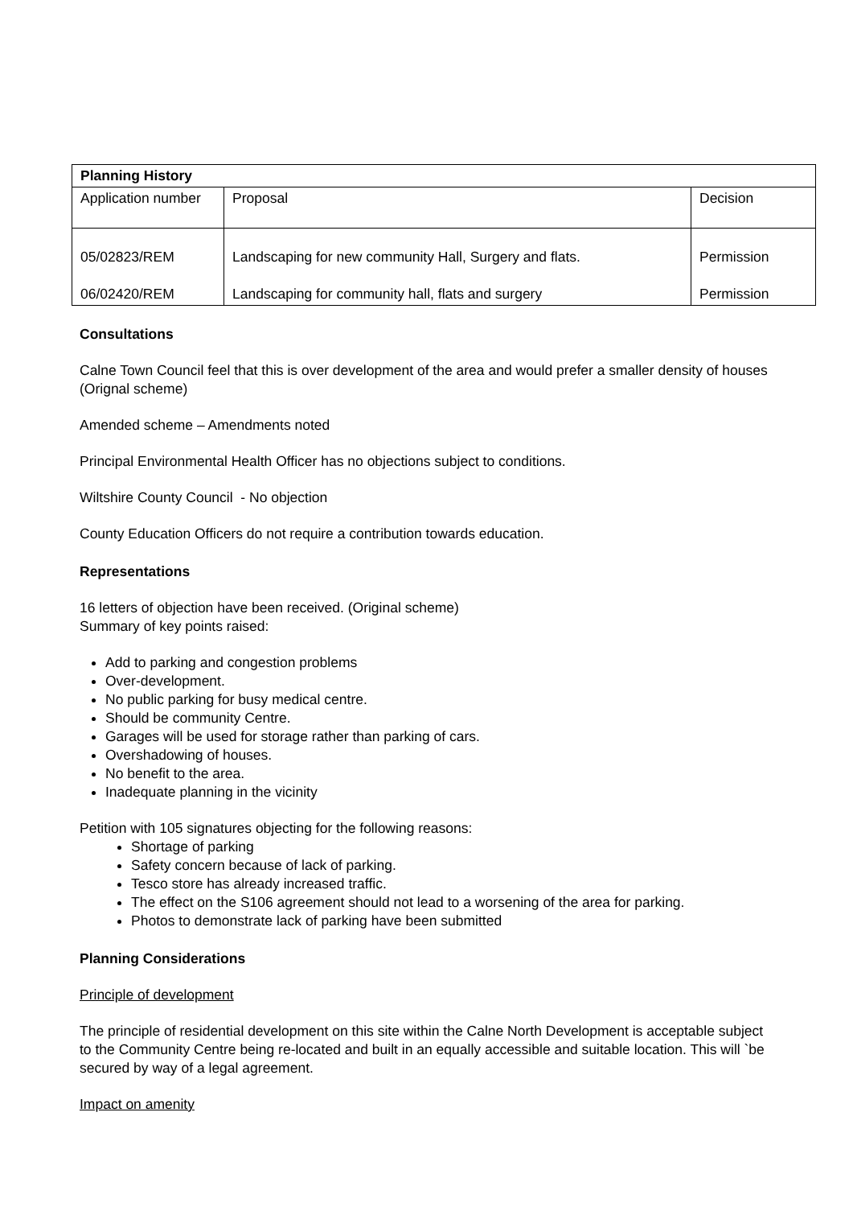| Planning History | | |
| Application number | Proposal | Decision |
| 05/02823/REM 06/02420/REM | Landscaping for new community Hall, Surgery and flats. Landscaping for community hall, flats and surgery | Permission Permission |
Consultations
Calne Town Council feel that this is over development of the area and would prefer a smaller density of houses (Orignal scheme)
Amended scheme – Amendments noted
Principal Environmental Health Officer has no objections subject to conditions.
Wiltshire County Council - No objection
County Education Officers do not require a contribution towards education.
Representations
16 letters of objection have been received. (Original scheme)
Summary of key points raised:
Add to parking and congestion problems
Over-development.
No public parking for busy medical centre.
Should be community Centre.
Garages will be used for storage rather than parking of cars.
Overshadowing of houses.
No benefit to the area.
Inadequate planning in the vicinity
Petition with 105 signatures objecting for the following reasons:
Shortage of parking
Safety concern because of lack of parking.
Tesco store has already increased traffic.
The effect on the S106 agreement should not lead to a worsening of the area for parking.
Photos to demonstrate lack of parking have been submitted
Planning Considerations
Principle of development
The principle of residential development on this site within the Calne North Development is acceptable subject to the Community Centre being re-located and built in an equally accessible and suitable location. This will `be secured by way of a legal agreement.
Impact on amenity